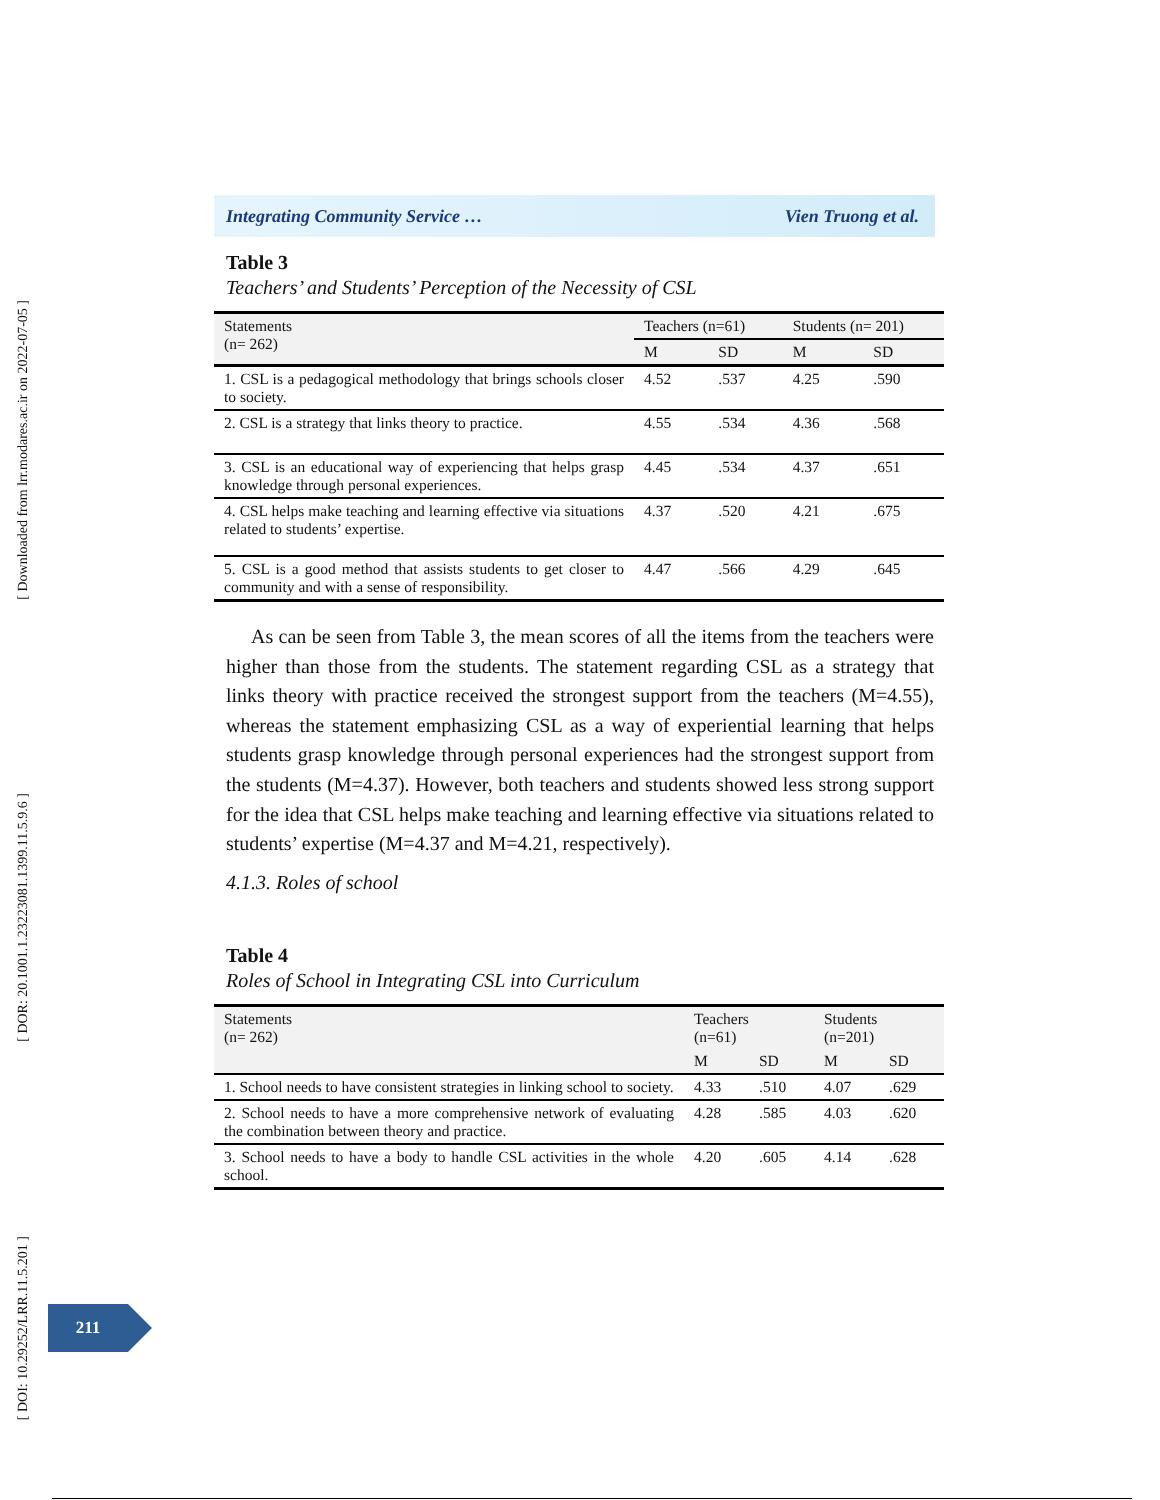[ Downloaded from lrr.modares.ac.ir on 2022-07-05 ]
[ DOR: 20.1001.1.23223081.1399.11.5.9.6 ]
[ DOI: 10.29252/LRR.11.5.201 ]
Integrating Community Service … Vien Truong et al.
Table 3
Teachers’ and Students’ Perception of the Necessity of CSL
| Statements (n= 262) | Teachers (n=61) | | Students (n= 201) | |
| --- | --- | --- | --- | --- |
| | M | SD | M | SD |
| 1. CSL is a pedagogical methodology that brings schools closer to society. | 4.52 | .537 | 4.25 | .590 |
| 2. CSL is a strategy that links theory to practice. | 4.55 | .534 | 4.36 | .568 |
| 3. CSL is an educational way of experiencing that helps grasp knowledge through personal experiences. | 4.45 | .534 | 4.37 | .651 |
| 4. CSL helps make teaching and learning effective via situations related to students’ expertise. | 4.37 | .520 | 4.21 | .675 |
| 5. CSL is a good method that assists students to get closer to community and with a sense of responsibility. | 4.47 | .566 | 4.29 | .645 |
As can be seen from Table 3, the mean scores of all the items from the teachers were higher than those from the students. The statement regarding CSL as a strategy that links theory with practice received the strongest support from the teachers (M=4.55), whereas the statement emphasizing CSL as a way of experiential learning that helps students grasp knowledge through personal experiences had the strongest support from the students (M=4.37). However, both teachers and students showed less strong support for the idea that CSL helps make teaching and learning effective via situations related to students’ expertise (M=4.37 and M=4.21, respectively).
4.1.3. Roles of school
Table 4
Roles of School in Integrating CSL into Curriculum
| Statements (n= 262) | Teachers (n=61) | | Students (n=201) | |
| --- | --- | --- | --- | --- |
| | M | SD | M | SD |
| 1. School needs to have consistent strategies in linking school to society. | 4.33 | .510 | 4.07 | .629 |
| 2. School needs to have a more comprehensive network of evaluating the combination between theory and practice. | 4.28 | .585 | 4.03 | .620 |
| 3. School needs to have a body to handle CSL activities in the whole school. | 4.20 | .605 | 4.14 | .628 |
211